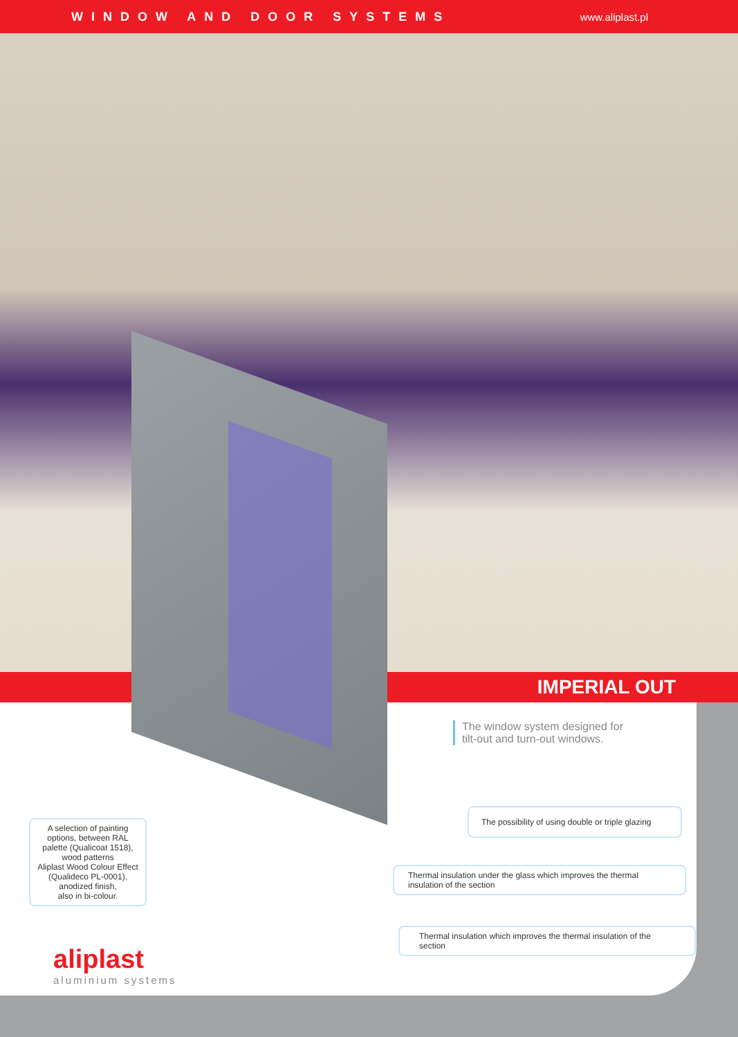WINDOW AND DOOR SYSTEMS www.aliplast.pl
IMPERIAL OUT
The window system designed for tilt-out and turn-out windows.
A selection of painting options, between RAL palette (Qualicoat 1518),
wood patterns
Aliplast Wood Colour Effect (Qualideco PL-0001),
anodized finish,
also in bi-colour.
The possibility of using double or triple glazing
Thermal insulation under the glass which improves the thermal insulation of the section
Thermal insulation which improves the thermal insulation of the section
aliplast
aluminium systems